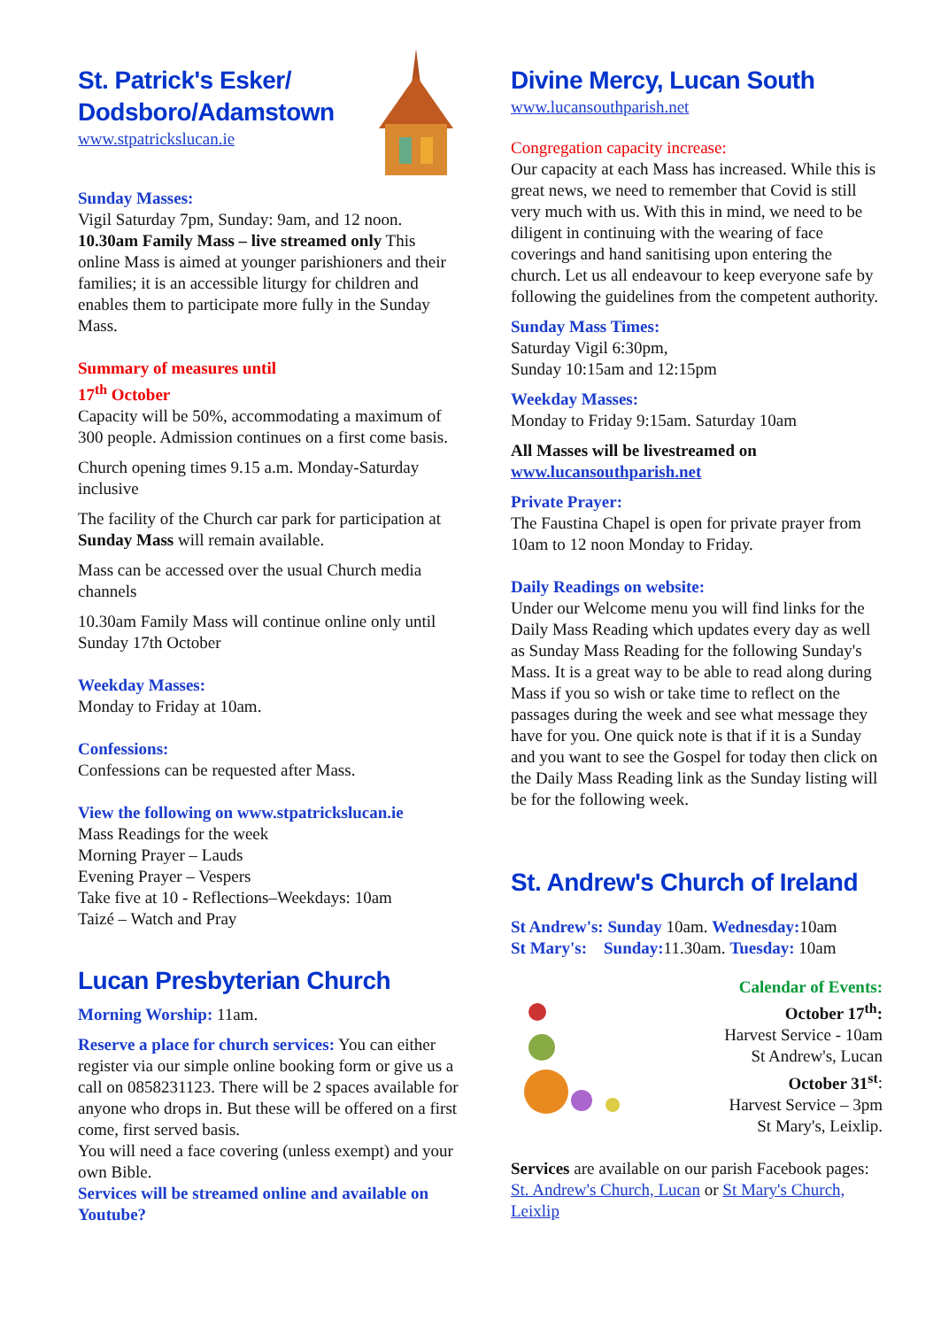St. Patrick's Esker/
Dodsboro/Adamstown
www.stpatrickslucan.ie
Sunday Masses:
Vigil Saturday 7pm, Sunday: 9am, and 12 noon. 10.30am Family Mass – live streamed only This online Mass is aimed at younger parishioners and their families; it is an accessible liturgy for children and enables them to participate more fully in the Sunday Mass.
Summary of measures until
17<sup>th</sup> October
Capacity will be 50%, accommodating a maximum of 300 people. Admission continues on a first come basis.
Church opening times 9.15 a.m. Monday-Saturday inclusive
The facility of the Church car park for participation at Sunday Mass will remain available.
Mass can be accessed over the usual Church media channels
10.30am Family Mass will continue online only until Sunday 17th October
Weekday Masses:
Monday to Friday at 10am.
Confessions:
Confessions can be requested after Mass.
View the following on www.stpatrickslucan.ie
Mass Readings for the week
Morning Prayer – Lauds
Evening Prayer – Vespers
Take five at 10 - Reflections–Weekdays: 10am
Taizé – Watch and Pray
Lucan Presbyterian Church
Morning Worship: 11am.
Reserve a place for church services: You can either register via our simple online booking form or give us a call on 0858231123. There will be 2 spaces available for anyone who drops in. But these will be offered on a first come, first served basis.
You will need a face covering (unless exempt) and your own Bible.
Services will be streamed online and available on Youtube?
Divine Mercy, Lucan South
www.lucansouthparish.net
Congregation capacity increase:
Our capacity at each Mass has increased. While this is great news, we need to remember that Covid is still very much with us. With this in mind, we need to be diligent in continuing with the wearing of face coverings and hand sanitising upon entering the church. Let us all endeavour to keep everyone safe by following the guidelines from the competent authority.
Sunday Mass Times:
Saturday Vigil 6:30pm,
Sunday 10:15am and 12:15pm
Weekday Masses:
Monday to Friday 9:15am. Saturday 10am
All Masses will be livestreamed on www.lucansouthparish.net
Private Prayer:
The Faustina Chapel is open for private prayer from 10am to 12 noon Monday to Friday.
Daily Readings on website:
Under our Welcome menu you will find links for the Daily Mass Reading which updates every day as well as Sunday Mass Reading for the following Sunday's Mass. It is a great way to be able to read along during Mass if you so wish or take time to reflect on the passages during the week and see what message they have for you. One quick note is that if it is a Sunday and you want to see the Gospel for today then click on the Daily Mass Reading link as the Sunday listing will be for the following week.
St. Andrew's Church of Ireland
St Andrew's: Sunday 10am. Wednesday: 10am
St Mary's: Sunday: 11.30am. Tuesday: 10am
Calendar of Events:
October 17<sup>th</sup>:
Harvest Service - 10am
St Andrew's, Lucan
October 31<sup>st</sup>:
Harvest Service – 3pm
St Mary's, Leixlip.
Services are available on our parish Facebook pages: St. Andrew's Church, Lucan or St Mary's Church, Leixlip